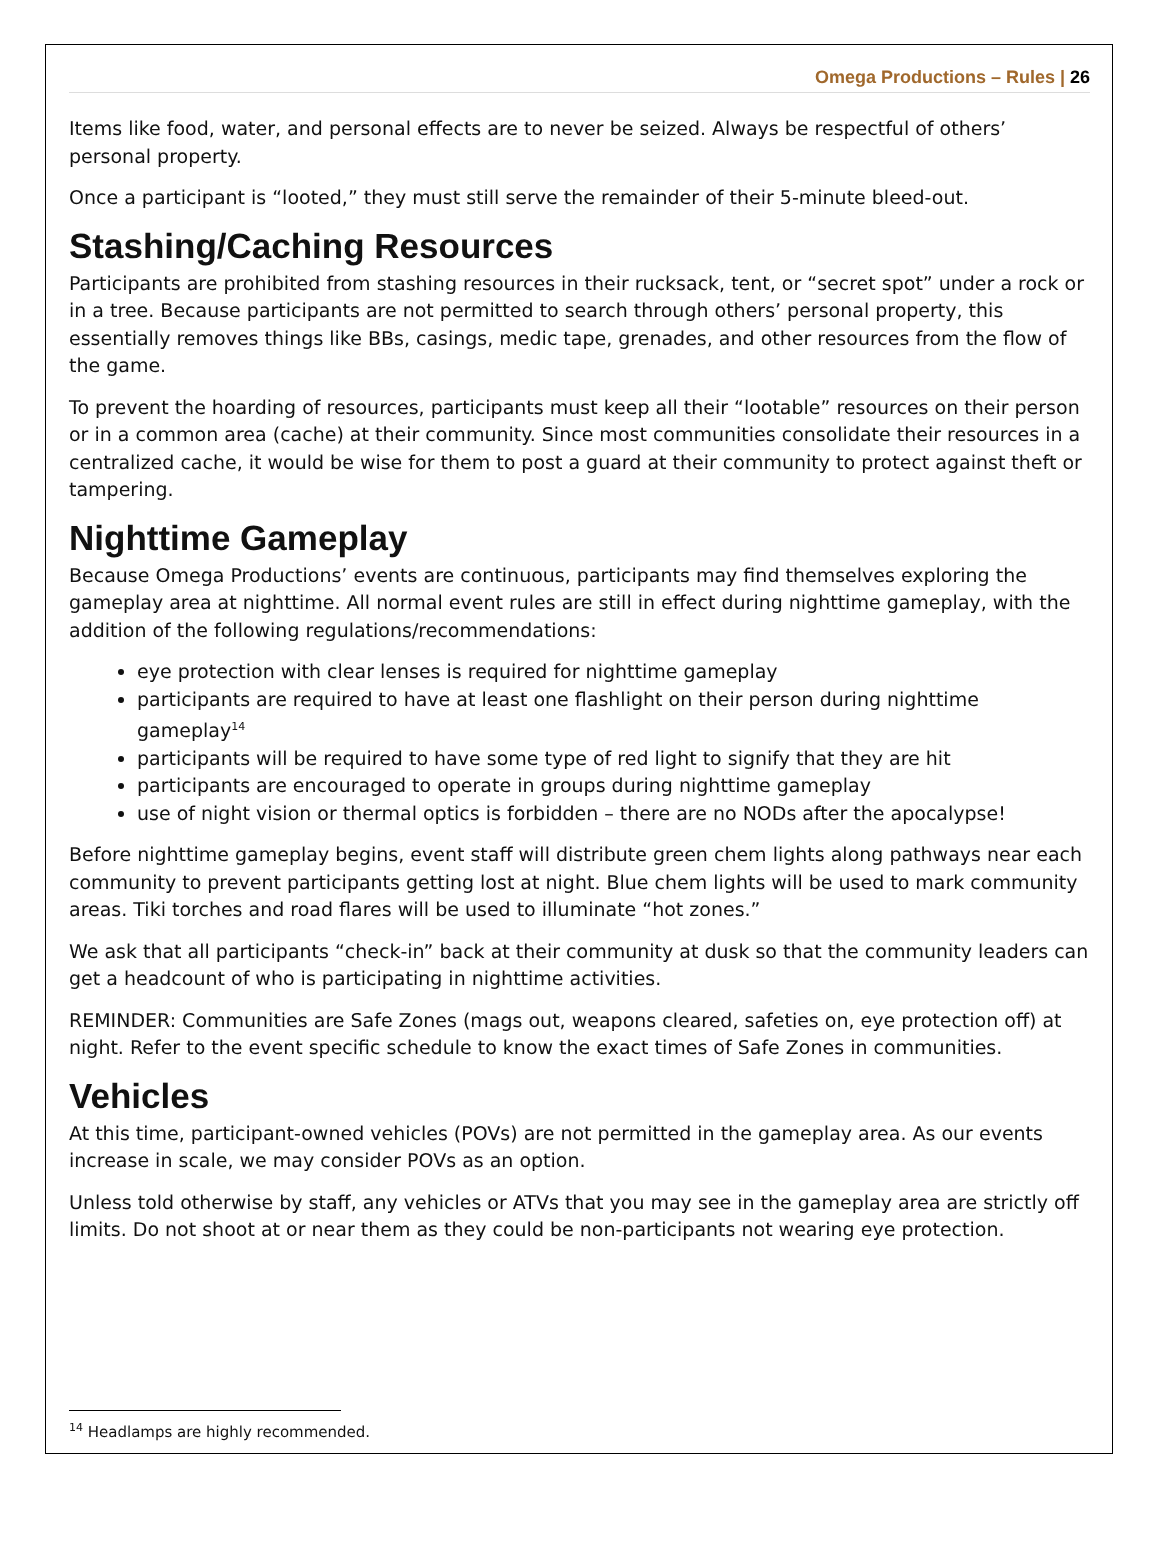Omega Productions – Rules | 26
Items like food, water, and personal effects are to never be seized. Always be respectful of others’ personal property.
Once a participant is “looted,” they must still serve the remainder of their 5-minute bleed-out.
Stashing/Caching Resources
Participants are prohibited from stashing resources in their rucksack, tent, or “secret spot” under a rock or in a tree. Because participants are not permitted to search through others’ personal property, this essentially removes things like BBs, casings, medic tape, grenades, and other resources from the flow of the game.
To prevent the hoarding of resources, participants must keep all their “lootable” resources on their person or in a common area (cache) at their community. Since most communities consolidate their resources in a centralized cache, it would be wise for them to post a guard at their community to protect against theft or tampering.
Nighttime Gameplay
Because Omega Productions’ events are continuous, participants may find themselves exploring the gameplay area at nighttime. All normal event rules are still in effect during nighttime gameplay, with the addition of the following regulations/recommendations:
eye protection with clear lenses is required for nighttime gameplay
participants are required to have at least one flashlight on their person during nighttime gameplay<sup>14</sup>
participants will be required to have some type of red light to signify that they are hit
participants are encouraged to operate in groups during nighttime gameplay
use of night vision or thermal optics is forbidden – there are no NODs after the apocalypse!
Before nighttime gameplay begins, event staff will distribute green chem lights along pathways near each community to prevent participants getting lost at night. Blue chem lights will be used to mark community areas. Tiki torches and road flares will be used to illuminate “hot zones.”
We ask that all participants “check-in” back at their community at dusk so that the community leaders can get a headcount of who is participating in nighttime activities.
REMINDER: Communities are Safe Zones (mags out, weapons cleared, safeties on, eye protection off) at night. Refer to the event specific schedule to know the exact times of Safe Zones in communities.
Vehicles
At this time, participant-owned vehicles (POVs) are not permitted in the gameplay area. As our events increase in scale, we may consider POVs as an option.
Unless told otherwise by staff, any vehicles or ATVs that you may see in the gameplay area are strictly off limits. Do not shoot at or near them as they could be non-participants not wearing eye protection.
<sup>14</sup> Headlamps are highly recommended.